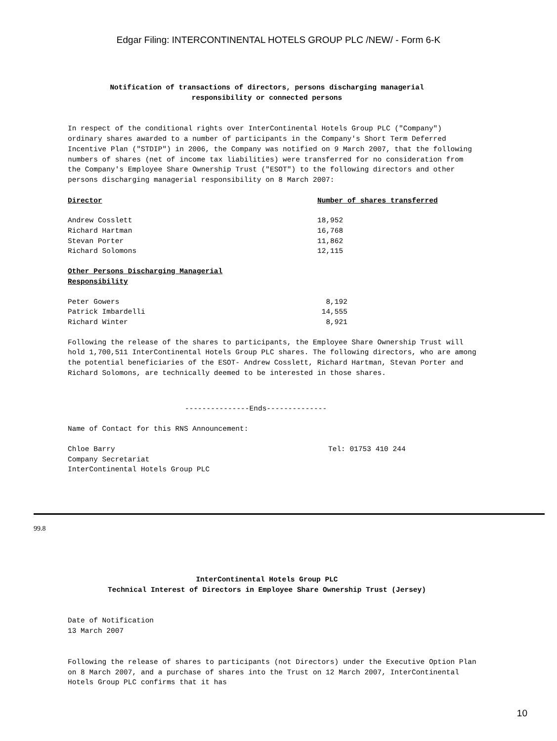Edgar Filing: INTERCONTINENTAL HOTELS GROUP PLC /NEW/ - Form 6-K
Notification of transactions of directors, persons discharging managerial
responsibility or connected persons
In respect of the conditional rights over InterContinental Hotels Group PLC ("Company") ordinary shares awarded to a number of participants in the Company's Short Term Deferred Incentive Plan ("STDIP") in 2006, the Company was notified on 9 March 2007, that the following numbers of shares (net of income tax liabilities) were transferred for no consideration from the Company's Employee Share Ownership Trust ("ESOT") to the following directors and other persons discharging managerial responsibility on 8 March 2007:
| Director | Number of shares transferred |
| Andrew Cosslett | 18,952 |
| Richard Hartman | 16,768 |
| Stevan Porter | 11,862 |
| Richard Solomons | 12,115 |
| Other Persons Discharging Managerial Responsibility | |
| Peter Gowers | 8,192 |
| Patrick Imbardelli | 14,555 |
| Richard Winter | 8,921 |
Following the release of the shares to participants, the Employee Share Ownership Trust will hold 1,700,511 InterContinental Hotels Group PLC shares. The following directors, who are among the potential beneficiaries of the ESOT- Andrew Cosslett, Richard Hartman, Stevan Porter and Richard Solomons, are technically deemed to be interested in those shares.
---------------Ends--------------
Name of Contact for this RNS Announcement:
| Chloe Barry | Tel: 01753 410 244 |
| Company Secretariat | |
| InterContinental Hotels Group PLC | |
99.8
InterContinental Hotels Group PLC
Technical Interest of Directors in Employee Share Ownership Trust (Jersey)
Date of Notification
13 March 2007
Following the release of shares to participants (not Directors) under the Executive Option Plan on 8 March 2007, and a purchase of shares into the Trust on 12 March 2007, InterContinental Hotels Group PLC confirms that it has
10